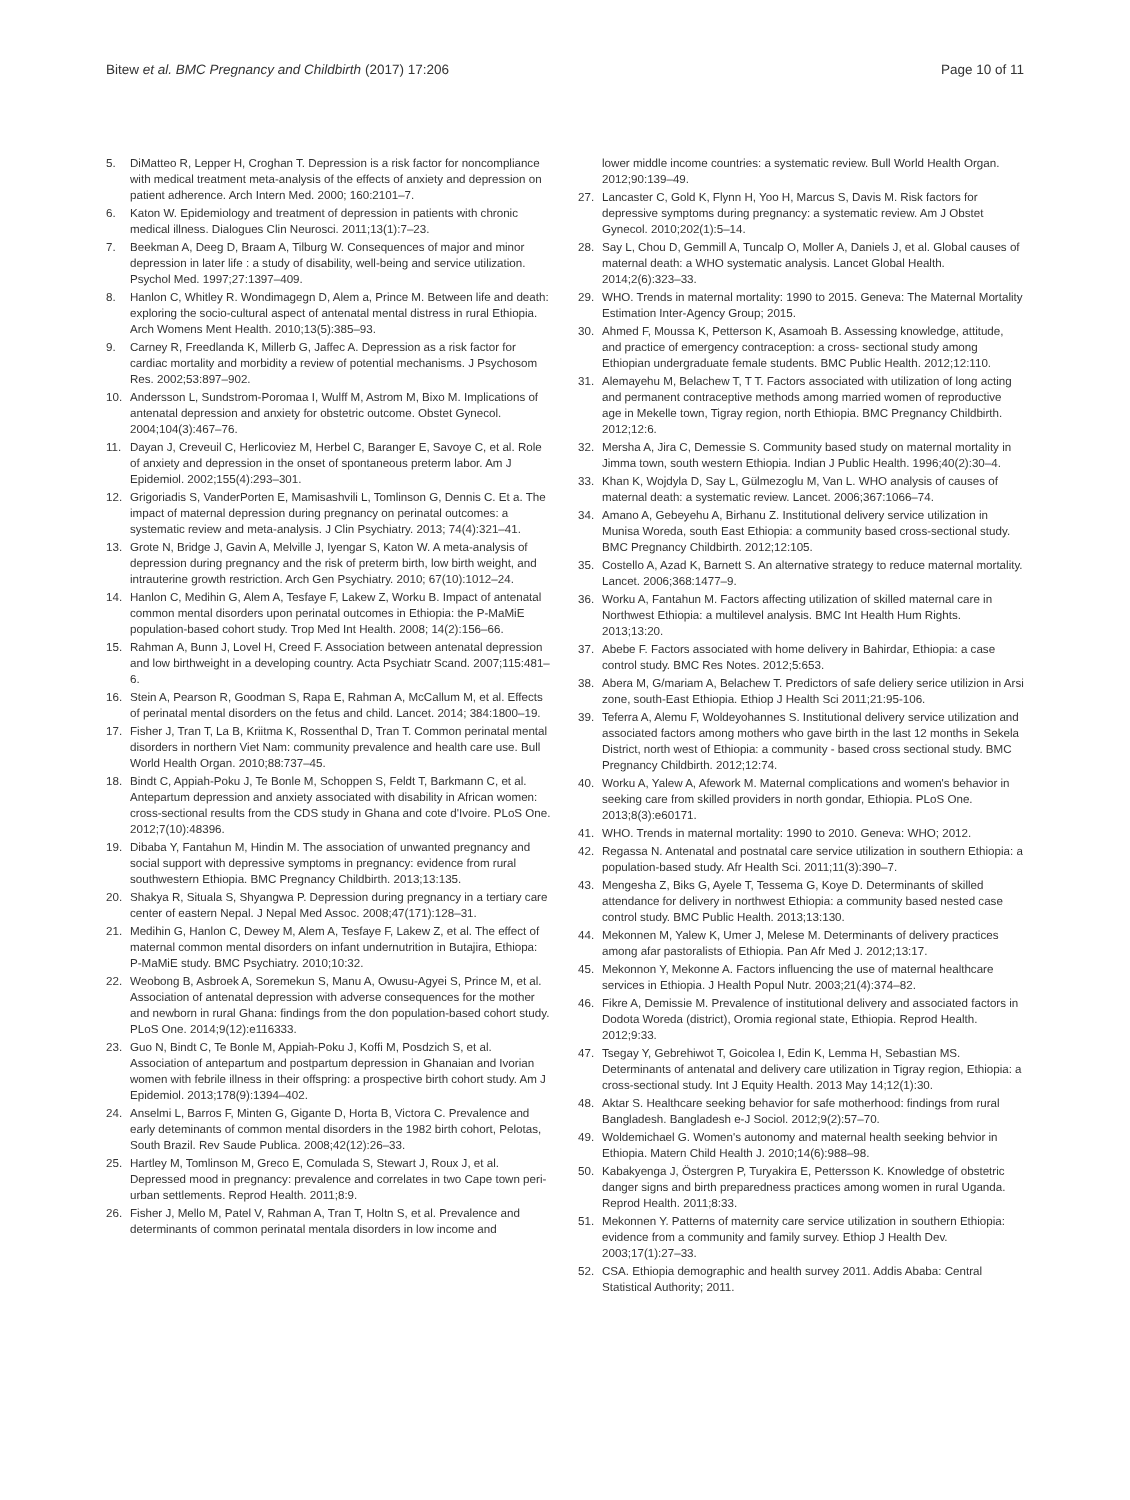Bitew et al. BMC Pregnancy and Childbirth (2017) 17:206 Page 10 of 11
5. DiMatteo R, Lepper H, Croghan T. Depression is a risk factor for noncompliance with medical treatment meta-analysis of the effects of anxiety and depression on patient adherence. Arch Intern Med. 2000; 160:2101–7.
6. Katon W. Epidemiology and treatment of depression in patients with chronic medical illness. Dialogues Clin Neurosci. 2011;13(1):7–23.
7. Beekman A, Deeg D, Braam A, Tilburg W. Consequences of major and minor depression in later life : a study of disability, well-being and service utilization. Psychol Med. 1997;27:1397–409.
8. Hanlon C, Whitley R. Wondimagegn D, Alem a, Prince M. Between life and death: exploring the socio-cultural aspect of antenatal mental distress in rural Ethiopia. Arch Womens Ment Health. 2010;13(5):385–93.
9. Carney R, Freedlanda K, Millerb G, Jaffec A. Depression as a risk factor for cardiac mortality and morbidity a review of potential mechanisms. J Psychosom Res. 2002;53:897–902.
10. Andersson L, Sundstrom-Poromaa I, Wulff M, Astrom M, Bixo M. Implications of antenatal depression and anxiety for obstetric outcome. Obstet Gynecol. 2004;104(3):467–76.
11. Dayan J, Creveuil C, Herlicoviez M, Herbel C, Baranger E, Savoye C, et al. Role of anxiety and depression in the onset of spontaneous preterm labor. Am J Epidemiol. 2002;155(4):293–301.
12. Grigoriadis S, VanderPorten E, Mamisashvili L, Tomlinson G, Dennis C. Et a. The impact of maternal depression during pregnancy on perinatal outcomes: a systematic review and meta-analysis. J Clin Psychiatry. 2013; 74(4):321–41.
13. Grote N, Bridge J, Gavin A, Melville J, Iyengar S, Katon W. A meta-analysis of depression during pregnancy and the risk of preterm birth, low birth weight, and intrauterine growth restriction. Arch Gen Psychiatry. 2010; 67(10):1012–24.
14. Hanlon C, Medihin G, Alem A, Tesfaye F, Lakew Z, Worku B. Impact of antenatal common mental disorders upon perinatal outcomes in Ethiopia: the P-MaMiE population-based cohort study. Trop Med Int Health. 2008; 14(2):156–66.
15. Rahman A, Bunn J, Lovel H, Creed F. Association between antenatal depression and low birthweight in a developing country. Acta Psychiatr Scand. 2007;115:481–6.
16. Stein A, Pearson R, Goodman S, Rapa E, Rahman A, McCallum M, et al. Effects of perinatal mental disorders on the fetus and child. Lancet. 2014; 384:1800–19.
17. Fisher J, Tran T, La B, Kriitma K, Rossenthal D, Tran T. Common perinatal mental disorders in northern Viet Nam: community prevalence and health care use. Bull World Health Organ. 2010;88:737–45.
18. Bindt C, Appiah-Poku J, Te Bonle M, Schoppen S, Feldt T, Barkmann C, et al. Antepartum depression and anxiety associated with disability in African women: cross-sectional results from the CDS study in Ghana and cote d'Ivoire. PLoS One. 2012;7(10):48396.
19. Dibaba Y, Fantahun M, Hindin M. The association of unwanted pregnancy and social support with depressive symptoms in pregnancy: evidence from rural southwestern Ethiopia. BMC Pregnancy Childbirth. 2013;13:135.
20. Shakya R, Situala S, Shyangwa P. Depression during pregnancy in a tertiary care center of eastern Nepal. J Nepal Med Assoc. 2008;47(171):128–31.
21. Medihin G, Hanlon C, Dewey M, Alem A, Tesfaye F, Lakew Z, et al. The effect of maternal common mental disorders on infant undernutrition in Butajira, Ethiopa: P-MaMiE study. BMC Psychiatry. 2010;10:32.
22. Weobong B, Asbroek A, Soremekun S, Manu A, Owusu-Agyei S, Prince M, et al. Association of antenatal depression with adverse consequences for the mother and newborn in rural Ghana: findings from the don population-based cohort study. PLoS One. 2014;9(12):e116333.
23. Guo N, Bindt C, Te Bonle M, Appiah-Poku J, Koffi M, Posdzich S, et al. Association of antepartum and postpartum depression in Ghanaian and Ivorian women with febrile illness in their offspring: a prospective birth cohort study. Am J Epidemiol. 2013;178(9):1394–402.
24. Anselmi L, Barros F, Minten G, Gigante D, Horta B, Victora C. Prevalence and early deteminants of common mental disorders in the 1982 birth cohort, Pelotas, South Brazil. Rev Saude Publica. 2008;42(12):26–33.
25. Hartley M, Tomlinson M, Greco E, Comulada S, Stewart J, Roux J, et al. Depressed mood in pregnancy: prevalence and correlates in two Cape town peri-urban settlements. Reprod Health. 2011;8:9.
26. Fisher J, Mello M, Patel V, Rahman A, Tran T, Holtn S, et al. Prevalence and determinants of common perinatal mentala disorders in low income and
lower middle income countries: a systematic review. Bull World Health Organ. 2012;90:139–49.
27. Lancaster C, Gold K, Flynn H, Yoo H, Marcus S, Davis M. Risk factors for depressive symptoms during pregnancy: a systematic review. Am J Obstet Gynecol. 2010;202(1):5–14.
28. Say L, Chou D, Gemmill A, Tuncalp O, Moller A, Daniels J, et al. Global causes of maternal death: a WHO systematic analysis. Lancet Global Health. 2014;2(6):323–33.
29. WHO. Trends in maternal mortality: 1990 to 2015. Geneva: The Maternal Mortality Estimation Inter-Agency Group; 2015.
30. Ahmed F, Moussa K, Petterson K, Asamoah B. Assessing knowledge, attitude, and practice of emergency contraception: a cross- sectional study among Ethiopian undergraduate female students. BMC Public Health. 2012;12:110.
31. Alemayehu M, Belachew T, T T. Factors associated with utilization of long acting and permanent contraceptive methods among married women of reproductive age in Mekelle town, Tigray region, north Ethiopia. BMC Pregnancy Childbirth. 2012;12:6.
32. Mersha A, Jira C, Demessie S. Community based study on maternal mortality in Jimma town, south western Ethiopia. Indian J Public Health. 1996;40(2):30–4.
33. Khan K, Wojdyla D, Say L, Gülmezoglu M, Van L. WHO analysis of causes of maternal death: a systematic review. Lancet. 2006;367:1066–74.
34. Amano A, Gebeyehu A, Birhanu Z. Institutional delivery service utilization in Munisa Woreda, south East Ethiopia: a community based cross-sectional study. BMC Pregnancy Childbirth. 2012;12:105.
35. Costello A, Azad K, Barnett S. An alternative strategy to reduce maternal mortality. Lancet. 2006;368:1477–9.
36. Worku A, Fantahun M. Factors affecting utilization of skilled maternal care in Northwest Ethiopia: a multilevel analysis. BMC Int Health Hum Rights. 2013;13:20.
37. Abebe F. Factors associated with home delivery in Bahirdar, Ethiopia: a case control study. BMC Res Notes. 2012;5:653.
38. Abera M, G/mariam A, Belachew T. Predictors of safe deliery serice utilizion in Arsi zone, south-East Ethiopia. Ethiop J Health Sci 2011;21:95-106.
39. Teferra A, Alemu F, Woldeyohannes S. Institutional delivery service utilization and associated factors among mothers who gave birth in the last 12 months in Sekela District, north west of Ethiopia: a community - based cross sectional study. BMC Pregnancy Childbirth. 2012;12:74.
40. Worku A, Yalew A, Afework M. Maternal complications and women's behavior in seeking care from skilled providers in north gondar, Ethiopia. PLoS One. 2013;8(3):e60171.
41. WHO. Trends in maternal mortality: 1990 to 2010. Geneva: WHO; 2012.
42. Regassa N. Antenatal and postnatal care service utilization in southern Ethiopia: a population-based study. Afr Health Sci. 2011;11(3):390–7.
43. Mengesha Z, Biks G, Ayele T, Tessema G, Koye D. Determinants of skilled attendance for delivery in northwest Ethiopia: a community based nested case control study. BMC Public Health. 2013;13:130.
44. Mekonnen M, Yalew K, Umer J, Melese M. Determinants of delivery practices among afar pastoralists of Ethiopia. Pan Afr Med J. 2012;13:17.
45. Mekonnon Y, Mekonne A. Factors influencing the use of maternal healthcare services in Ethiopia. J Health Popul Nutr. 2003;21(4):374–82.
46. Fikre A, Demissie M. Prevalence of institutional delivery and associated factors in Dodota Woreda (district), Oromia regional state, Ethiopia. Reprod Health. 2012;9:33.
47. Tsegay Y, Gebrehiwot T, Goicolea I, Edin K, Lemma H, Sebastian MS. Determinants of antenatal and delivery care utilization in Tigray region, Ethiopia: a cross-sectional study. Int J Equity Health. 2013 May 14;12(1):30.
48. Aktar S. Healthcare seeking behavior for safe motherhood: findings from rural Bangladesh. Bangladesh e-J Sociol. 2012;9(2):57–70.
49. Woldemichael G. Women's autonomy and maternal health seeking behvior in Ethiopia. Matern Child Health J. 2010;14(6):988–98.
50. Kabakyenga J, Östergren P, Turyakira E, Pettersson K. Knowledge of obstetric danger signs and birth preparedness practices among women in rural Uganda. Reprod Health. 2011;8:33.
51. Mekonnen Y. Patterns of maternity care service utilization in southern Ethiopia: evidence from a community and family survey. Ethiop J Health Dev. 2003;17(1):27–33.
52. CSA. Ethiopia demographic and health survey 2011. Addis Ababa: Central Statistical Authority; 2011.